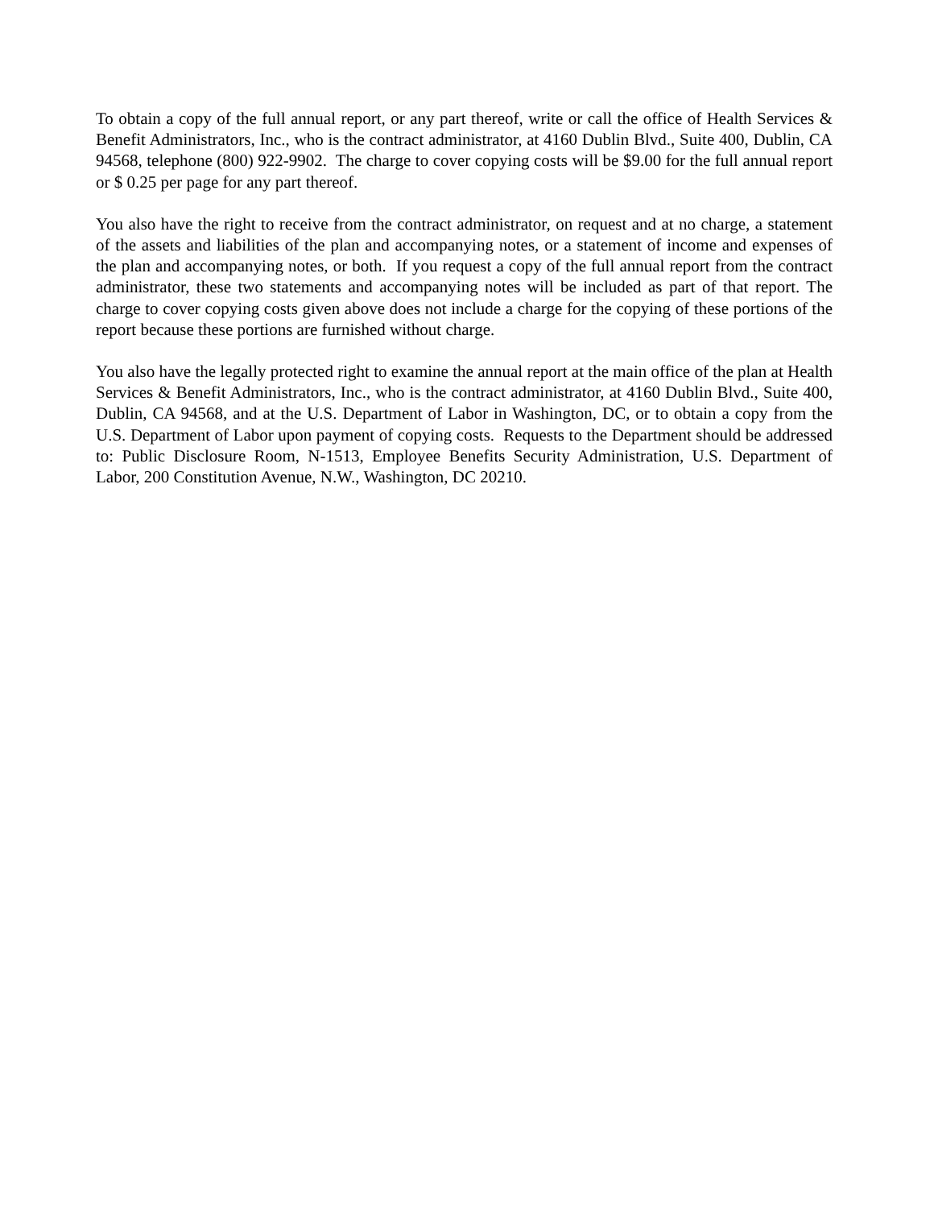To obtain a copy of the full annual report, or any part thereof, write or call the office of Health Services & Benefit Administrators, Inc., who is the contract administrator, at 4160 Dublin Blvd., Suite 400, Dublin, CA 94568, telephone (800) 922-9902. The charge to cover copying costs will be $9.00 for the full annual report or $ 0.25 per page for any part thereof.
You also have the right to receive from the contract administrator, on request and at no charge, a statement of the assets and liabilities of the plan and accompanying notes, or a statement of income and expenses of the plan and accompanying notes, or both. If you request a copy of the full annual report from the contract administrator, these two statements and accompanying notes will be included as part of that report. The charge to cover copying costs given above does not include a charge for the copying of these portions of the report because these portions are furnished without charge.
You also have the legally protected right to examine the annual report at the main office of the plan at Health Services & Benefit Administrators, Inc., who is the contract administrator, at 4160 Dublin Blvd., Suite 400, Dublin, CA 94568, and at the U.S. Department of Labor in Washington, DC, or to obtain a copy from the U.S. Department of Labor upon payment of copying costs. Requests to the Department should be addressed to: Public Disclosure Room, N-1513, Employee Benefits Security Administration, U.S. Department of Labor, 200 Constitution Avenue, N.W., Washington, DC 20210.